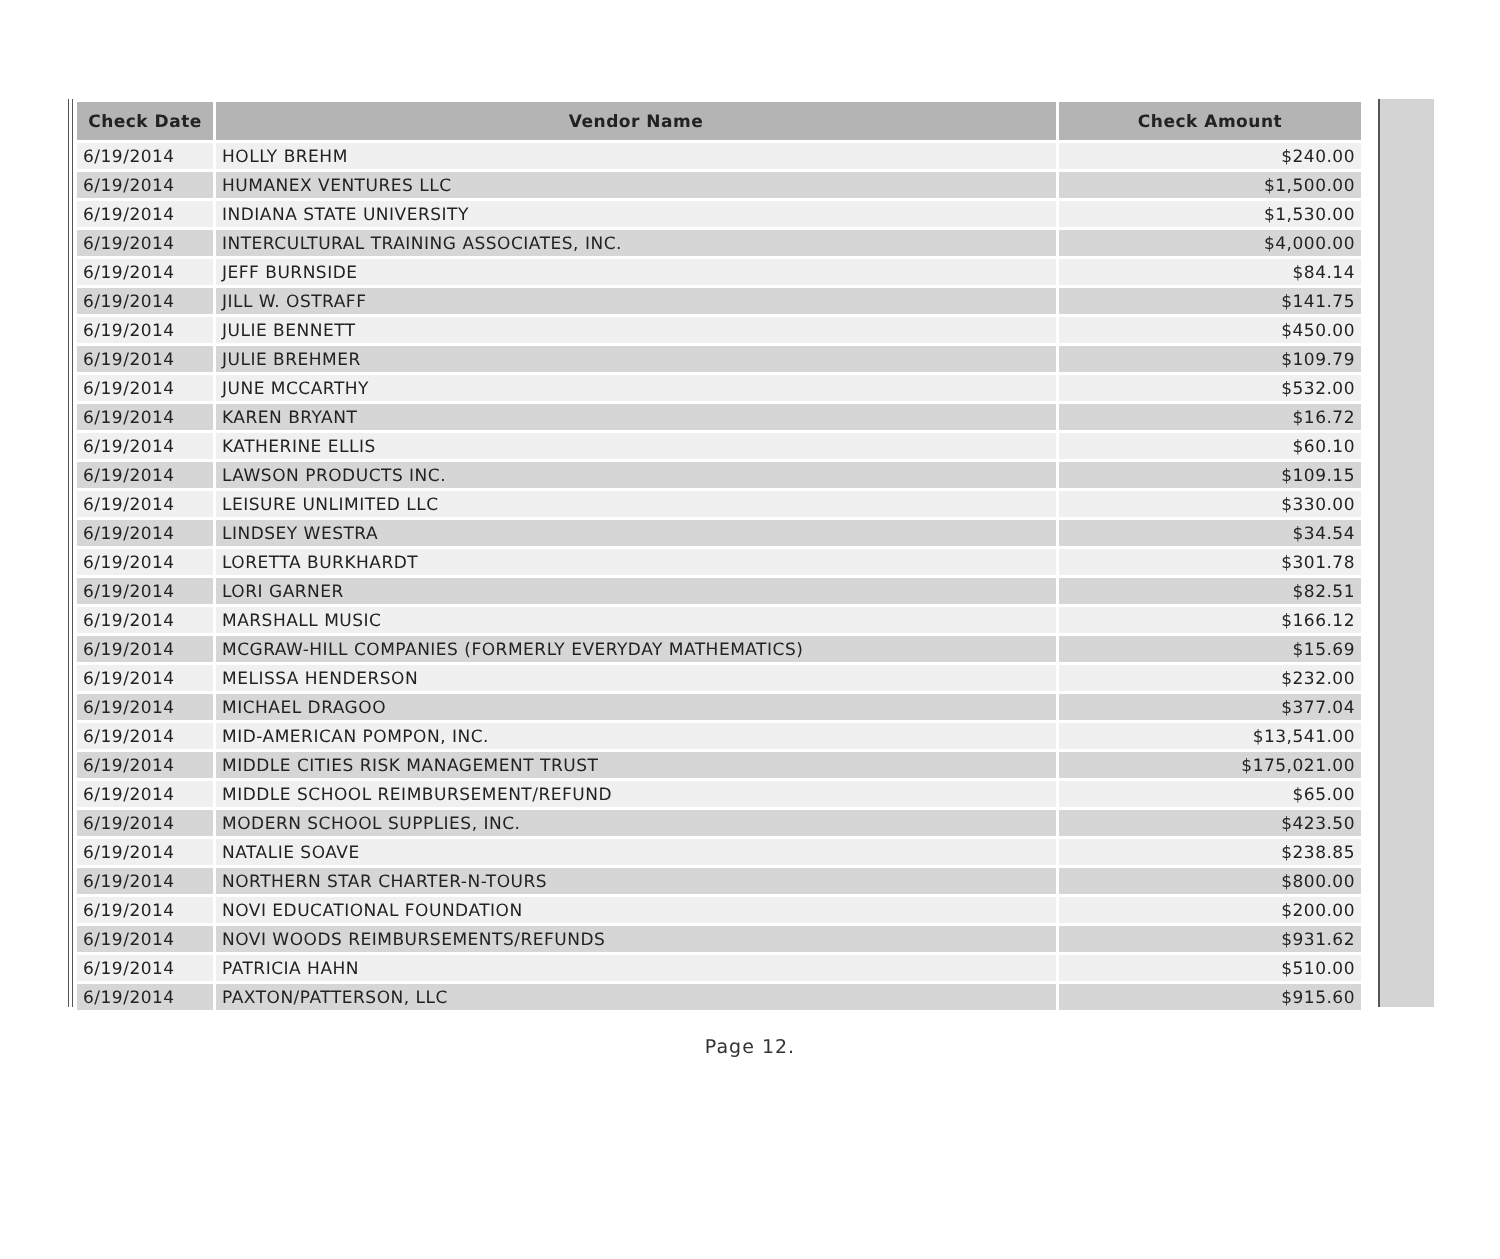| Check Date | Vendor Name | Check Amount |
| --- | --- | --- |
| 6/19/2014 | HOLLY BREHM | $240.00 |
| 6/19/2014 | HUMANEX VENTURES LLC | $1,500.00 |
| 6/19/2014 | INDIANA STATE UNIVERSITY | $1,530.00 |
| 6/19/2014 | INTERCULTURAL TRAINING ASSOCIATES, INC. | $4,000.00 |
| 6/19/2014 | JEFF BURNSIDE | $84.14 |
| 6/19/2014 | JILL W. OSTRAFF | $141.75 |
| 6/19/2014 | JULIE BENNETT | $450.00 |
| 6/19/2014 | JULIE BREHMER | $109.79 |
| 6/19/2014 | JUNE MCCARTHY | $532.00 |
| 6/19/2014 | KAREN BRYANT | $16.72 |
| 6/19/2014 | KATHERINE ELLIS | $60.10 |
| 6/19/2014 | LAWSON PRODUCTS INC. | $109.15 |
| 6/19/2014 | LEISURE UNLIMITED LLC | $330.00 |
| 6/19/2014 | LINDSEY WESTRA | $34.54 |
| 6/19/2014 | LORETTA BURKHARDT | $301.78 |
| 6/19/2014 | LORI GARNER | $82.51 |
| 6/19/2014 | MARSHALL MUSIC | $166.12 |
| 6/19/2014 | MCGRAW-HILL COMPANIES (FORMERLY EVERYDAY MATHEMATICS) | $15.69 |
| 6/19/2014 | MELISSA HENDERSON | $232.00 |
| 6/19/2014 | MICHAEL DRAGOO | $377.04 |
| 6/19/2014 | MID-AMERICAN POMPON, INC. | $13,541.00 |
| 6/19/2014 | MIDDLE CITIES RISK MANAGEMENT TRUST | $175,021.00 |
| 6/19/2014 | MIDDLE SCHOOL REIMBURSEMENT/REFUND | $65.00 |
| 6/19/2014 | MODERN SCHOOL SUPPLIES, INC. | $423.50 |
| 6/19/2014 | NATALIE SOAVE | $238.85 |
| 6/19/2014 | NORTHERN STAR CHARTER-N-TOURS | $800.00 |
| 6/19/2014 | NOVI EDUCATIONAL FOUNDATION | $200.00 |
| 6/19/2014 | NOVI WOODS REIMBURSEMENTS/REFUNDS | $931.62 |
| 6/19/2014 | PATRICIA HAHN | $510.00 |
| 6/19/2014 | PAXTON/PATTERSON, LLC | $915.60 |
Page 12.